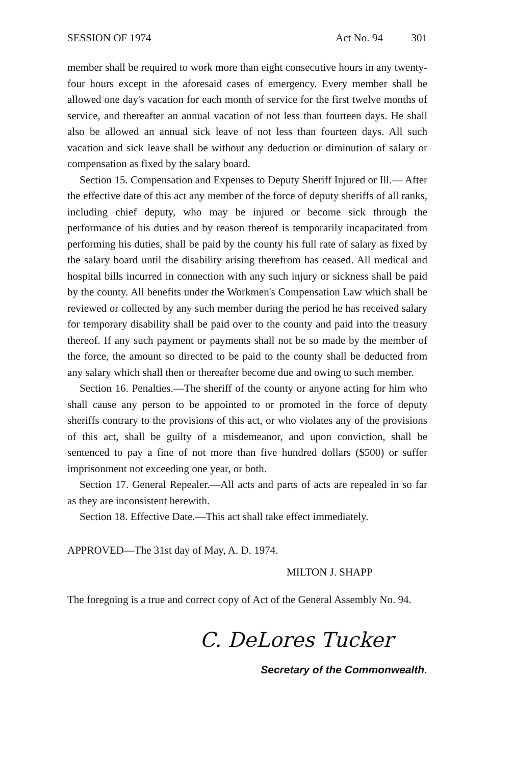SESSION OF 1974 Act No. 94 301
member shall be required to work more than eight consecutive hours in any twenty-four hours except in the aforesaid cases of emergency. Every member shall be allowed one day's vacation for each month of service for the first twelve months of service, and thereafter an annual vacation of not less than fourteen days. He shall also be allowed an annual sick leave of not less than fourteen days. All such vacation and sick leave shall be without any deduction or diminution of salary or compensation as fixed by the salary board.
Section 15. Compensation and Expenses to Deputy Sheriff Injured or Ill.— After the effective date of this act any member of the force of deputy sheriffs of all ranks, including chief deputy, who may be injured or become sick through the performance of his duties and by reason thereof is temporarily incapacitated from performing his duties, shall be paid by the county his full rate of salary as fixed by the salary board until the disability arising therefrom has ceased. All medical and hospital bills incurred in connection with any such injury or sickness shall be paid by the county. All benefits under the Workmen's Compensation Law which shall be reviewed or collected by any such member during the period he has received salary for temporary disability shall be paid over to the county and paid into the treasury thereof. If any such payment or payments shall not be so made by the member of the force, the amount so directed to be paid to the county shall be deducted from any salary which shall then or thereafter become due and owing to such member.
Section 16. Penalties.—The sheriff of the county or anyone acting for him who shall cause any person to be appointed to or promoted in the force of deputy sheriffs contrary to the provisions of this act, or who violates any of the provisions of this act, shall be guilty of a misdemeanor, and upon conviction, shall be sentenced to pay a fine of not more than five hundred dollars ($500) or suffer imprisonment not exceeding one year, or both.
Section 17. General Repealer.—All acts and parts of acts are repealed in so far as they are inconsistent herewith.
Section 18. Effective Date.—This act shall take effect immediately.
APPROVED—The 31st day of May, A. D. 1974.
MILTON J. SHAPP
The foregoing is a true and correct copy of Act of the General Assembly No. 94.
C. DeLores Tucker
Secretary of the Commonwealth.